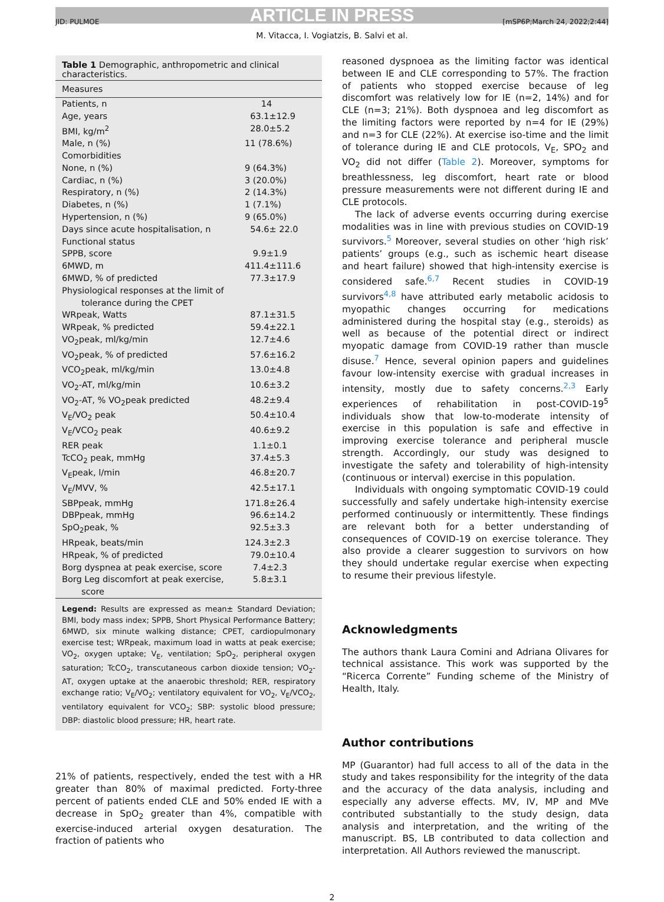ARTICLE IN PRESS
JID: PULMOE [mSP6P;March 24, 2022;2:44]
M. Vitacca, I. Vogiatzis, B. Salvi et al.
Table 1 Demographic, anthropometric and clinical characteristics.
| Measures | |
| --- | --- |
| Patients, n | 14 |
| Age, years | 63.1±12.9 |
| BMI, kg/m<sup>2</sup> | 28.0±5.2 |
| Male, n (%) | 11 (78.6%) |
| Comorbidities | |
| None, n (%) | 9 (64.3%) |
| Cardiac, n (%) | 3 (20.0%) |
| Respiratory, n (%) | 2 (14.3%) |
| Diabetes, n (%) | 1 (7.1%) |
| Hypertension, n (%) | 9 (65.0%) |
| Days since acute hospitalisation, n | 54.6± 22.0 |
| Functional status | |
| SPPB, score | 9.9±1.9 |
| 6MWD, m | 411.4±111.6 |
| 6MWD, % of predicted | 77.3±17.9 |
| Physiological responses at the limit of tolerance during the CPET | |
| WRpeak, Watts | 87.1±31.5 |
| WRpeak, % predicted | 59.4±22.1 |
| VO<sub>2</sub>peak, ml/kg/min | 12.7±4.6 |
| VO<sub>2</sub>peak, % of predicted | 57.6±16.2 |
| VCO<sub>2</sub>peak, ml/kg/min | 13.0±4.8 |
| VO<sub>2</sub>-AT, ml/kg/min | 10.6±3.2 |
| VO<sub>2</sub>-AT, % VO<sub>2</sub>peak predicted | 48.2±9.4 |
| V<sub>E</sub>/VO<sub>2</sub> peak | 50.4±10.4 |
| V<sub>E</sub>/VCO<sub>2</sub> peak | 40.6±9.2 |
| RER peak | 1.1±0.1 |
| TcCO<sub>2</sub> peak, mmHg | 37.4±5.3 |
| V<sub>E</sub>peak, l/min | 46.8±20.7 |
| V<sub>E</sub>/MVV, % | 42.5±17.1 |
| SBPpeak, mmHg | 171.8±26.4 |
| DBPpeak, mmHg | 96.6±14.2 |
| SpO<sub>2</sub>peak, % | 92.5±3.3 |
| HRpeak, beats/min | 124.3±2.3 |
| HRpeak, % of predicted | 79.0±10.4 |
| Borg dyspnea at peak exercise, score | 7.4±2.3 |
| Borg Leg discomfort at peak exercise, score | 5.8±3.1 |
Legend: Results are expressed as mean± Standard Deviation; BMI, body mass index; SPPB, Short Physical Performance Battery; 6MWD, six minute walking distance; CPET, cardiopulmonary exercise test; WRpeak, maximum load in watts at peak exercise; VO<sub>2</sub>, oxygen uptake; V<sub>E</sub>, ventilation; SpO<sub>2</sub>, peripheral oxygen saturation; TcCO<sub>2</sub>, transcutaneous carbon dioxide tension; VO<sub>2</sub>-AT, oxygen uptake at the anaerobic threshold; RER, respiratory exchange ratio; V<sub>E</sub>/VO<sub>2</sub>; ventilatory equivalent for VO<sub>2</sub>, V<sub>E</sub>/VCO<sub>2</sub>, ventilatory equivalent for VCO<sub>2</sub>; SBP: systolic blood pressure; DBP: diastolic blood pressure; HR, heart rate.
21% of patients, respectively, ended the test with a HR greater than 80% of maximal predicted. Forty-three percent of patients ended CLE and 50% ended IE with a decrease in SpO<sub>2</sub> greater than 4%, compatible with exercise-induced arterial oxygen desaturation. The fraction of patients who
reasoned dyspnoea as the limiting factor was identical between IE and CLE corresponding to 57%. The fraction of patients who stopped exercise because of leg discomfort was relatively low for IE (n=2, 14%) and for CLE (n=3; 21%). Both dyspnoea and leg discomfort as the limiting factors were reported by n=4 for IE (29%) and n=3 for CLE (22%). At exercise iso-time and the limit of tolerance during IE and CLE protocols, V<sub>E</sub>, SPO<sub>2</sub> and VO<sub>2</sub> did not differ (Table 2). Moreover, symptoms for breathlessness, leg discomfort, heart rate or blood pressure measurements were not different during IE and CLE protocols.
The lack of adverse events occurring during exercise modalities was in line with previous studies on COVID-19 survivors.<sup>5</sup> Moreover, several studies on other ‘high risk’ patients’ groups (e.g., such as ischemic heart disease and heart failure) showed that high-intensity exercise is considered safe.<sup>6,7</sup> Recent studies in COVID-19 survivors<sup>4,8</sup> have attributed early metabolic acidosis to myopathic changes occurring for medications administered during the hospital stay (e.g., steroids) as well as because of the potential direct or indirect myopatic damage from COVID-19 rather than muscle disuse.<sup>7</sup> Hence, several opinion papers and guidelines favour low-intensity exercise with gradual increases in intensity, mostly due to safety concerns.<sup>2,3</sup> Early experiences of rehabilitation in post-COVID-19<sup>5</sup> individuals show that low-to-moderate intensity of exercise in this population is safe and effective in improving exercise tolerance and peripheral muscle strength. Accordingly, our study was designed to investigate the safety and tolerability of high-intensity (continuous or interval) exercise in this population.
Individuals with ongoing symptomatic COVID-19 could successfully and safely undertake high-intensity exercise performed continuously or intermittently. These findings are relevant both for a better understanding of consequences of COVID-19 on exercise tolerance. They also provide a clearer suggestion to survivors on how they should undertake regular exercise when expecting to resume their previous lifestyle.
Acknowledgments
The authors thank Laura Comini and Adriana Olivares for technical assistance. This work was supported by the “Ricerca Corrente” Funding scheme of the Ministry of Health, Italy.
Author contributions
MP (Guarantor) had full access to all of the data in the study and takes responsibility for the integrity of the data and the accuracy of the data analysis, including and especially any adverse effects. MV, IV, MP and MVe contributed substantially to the study design, data analysis and interpretation, and the writing of the manuscript. BS, LB contributed to data collection and interpretation. All Authors reviewed the manuscript.
2